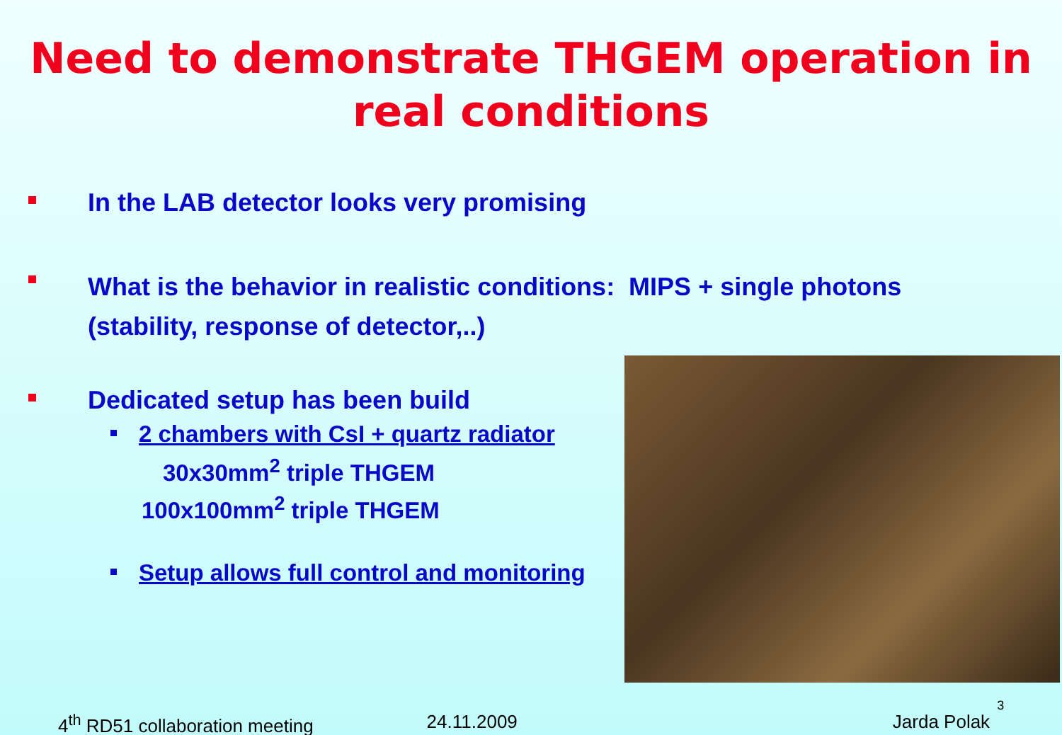Need to demonstrate THGEM operation in
real conditions
In the LAB detector looks very promising
What is the behavior in realistic conditions: MIPS + single photons
(stability, response of detector,..)
Dedicated setup has been build
2 chambers with CsI + quartz radiator
30x30mm<sup>2</sup> triple THGEM
100x100mm<sup>2</sup> triple THGEM
Setup allows full control and monitoring
4<sup>th</sup> RD51 collaboration meeting 24.11.2009 Jarda Polak 3